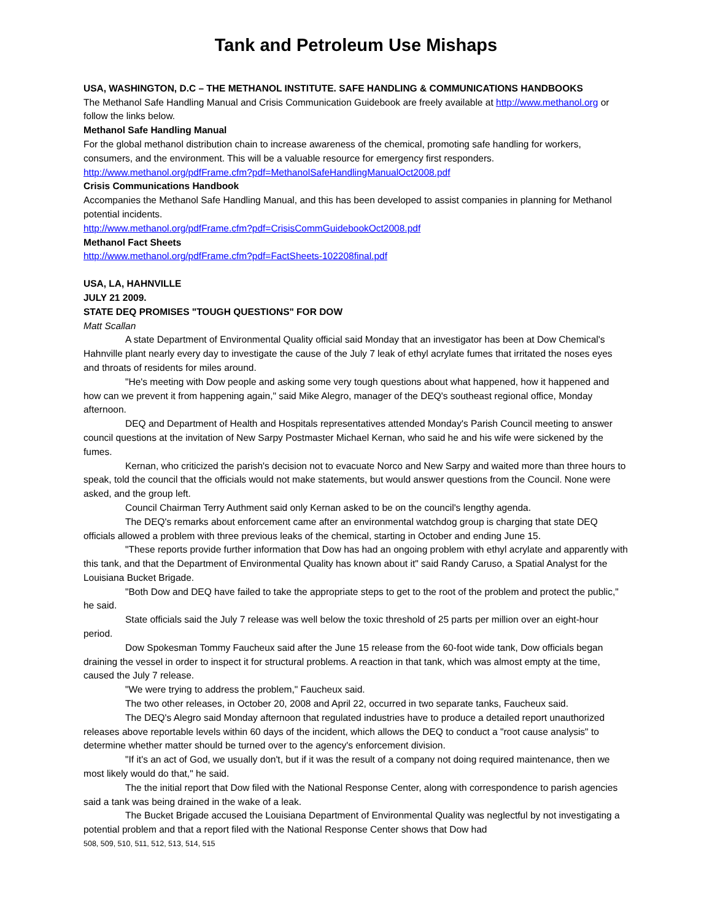Tank and Petroleum Use Mishaps
USA, WASHINGTON, D.C – THE METHANOL INSTITUTE. SAFE HANDLING & COMMUNICATIONS HANDBOOKS
The Methanol Safe Handling Manual and Crisis Communication Guidebook are freely available at http://www.methanol.org or follow the links below.
Methanol Safe Handling Manual
For the global methanol distribution chain to increase awareness of the chemical, promoting safe handling for workers, consumers, and the environment. This will be a valuable resource for emergency first responders.
http://www.methanol.org/pdfFrame.cfm?pdf=MethanolSafeHandlingManualOct2008.pdf
Crisis Communications Handbook
Accompanies the Methanol Safe Handling Manual, and this has been developed to assist companies in planning for Methanol potential incidents.
http://www.methanol.org/pdfFrame.cfm?pdf=CrisisCommGuidebookOct2008.pdf
Methanol Fact Sheets
http://www.methanol.org/pdfFrame.cfm?pdf=FactSheets-102208final.pdf
USA, LA, HAHNVILLE
JULY 21 2009.
STATE DEQ PROMISES "TOUGH QUESTIONS" FOR DOW
Matt Scallan
A state Department of Environmental Quality official said Monday that an investigator has been at Dow Chemical's Hahnville plant nearly every day to investigate the cause of the July 7 leak of ethyl acrylate fumes that irritated the noses eyes and throats of residents for miles around.
"He's meeting with Dow people and asking some very tough questions about what happened, how it happened and how can we prevent it from happening again," said Mike Alegro, manager of the DEQ's southeast regional office, Monday afternoon.
DEQ and Department of Health and Hospitals representatives attended Monday's Parish Council meeting to answer council questions at the invitation of New Sarpy Postmaster Michael Kernan, who said he and his wife were sickened by the fumes.
Kernan, who criticized the parish's decision not to evacuate Norco and New Sarpy and waited more than three hours to speak, told the council that the officials would not make statements, but would answer questions from the Council. None were asked, and the group left.
Council Chairman Terry Authment said only Kernan asked to be on the council's lengthy agenda.
The DEQ's remarks about enforcement came after an environmental watchdog group is charging that state DEQ officials allowed a problem with three previous leaks of the chemical, starting in October and ending June 15.
"These reports provide further information that Dow has had an ongoing problem with ethyl acrylate and apparently with this tank, and that the Department of Environmental Quality has known about it" said Randy Caruso, a Spatial Analyst for the Louisiana Bucket Brigade.
"Both Dow and DEQ have failed to take the appropriate steps to get to the root of the problem and protect the public," he said.
State officials said the July 7 release was well below the toxic threshold of 25 parts per million over an eight-hour period.
Dow Spokesman Tommy Faucheux said after the June 15 release from the 60-foot wide tank, Dow officials began draining the vessel in order to inspect it for structural problems. A reaction in that tank, which was almost empty at the time, caused the July 7 release.
"We were trying to address the problem," Faucheux said.
The two other releases, in October 20, 2008 and April 22, occurred in two separate tanks, Faucheux said.
The DEQ's Alegro said Monday afternoon that regulated industries have to produce a detailed report unauthorized releases above reportable levels within 60 days of the incident, which allows the DEQ to conduct a "root cause analysis" to determine whether matter should be turned over to the agency's enforcement division.
"If it's an act of God, we usually don't, but if it was the result of a company not doing required maintenance, then we most likely would do that," he said.
The the initial report that Dow filed with the National Response Center, along with correspondence to parish agencies said a tank was being drained in the wake of a leak.
The Bucket Brigade accused the Louisiana Department of Environmental Quality was neglectful by not investigating a potential problem and that a report filed with the National Response Center shows that Dow had
508, 509, 510, 511, 512, 513, 514, 515